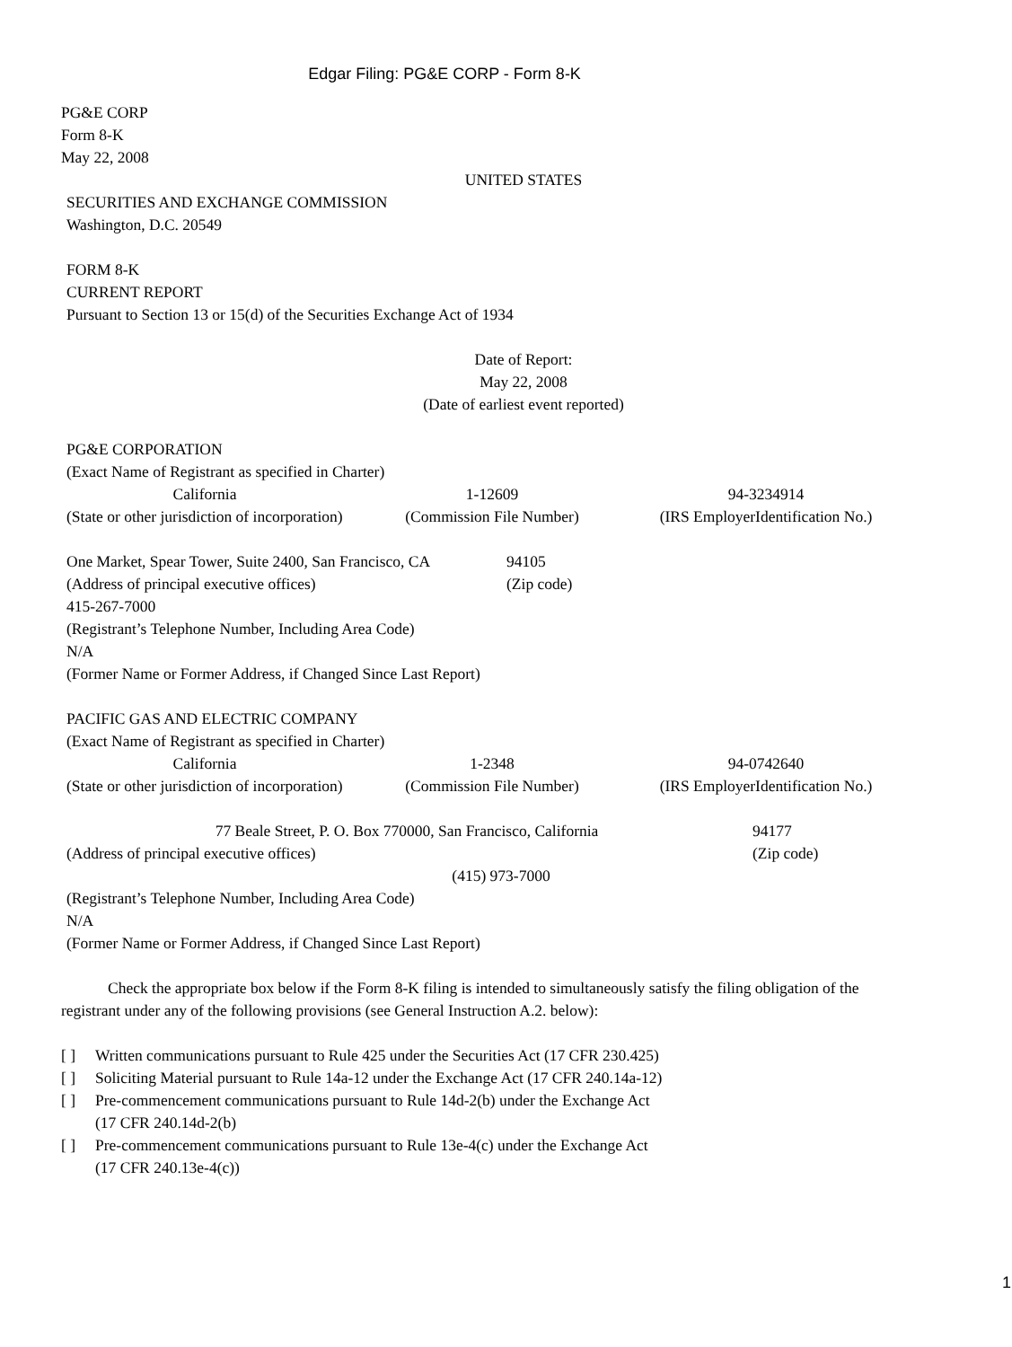Edgar Filing: PG&E CORP - Form 8-K
PG&E CORP
Form 8-K
May 22, 2008
UNITED STATES
SECURITIES AND EXCHANGE COMMISSION
Washington, D.C. 20549
FORM 8-K
CURRENT REPORT
Pursuant to Section 13 or 15(d) of the Securities Exchange Act of 1934
Date of Report:
May 22, 2008
(Date of earliest event reported)
PG&E CORPORATION
(Exact Name of Registrant as specified in Charter)
| California | 1-12609 | 94-3234914 |
| (State or other jurisdiction of incorporation) | (Commission File Number) | (IRS EmployerIdentification No.) |
| One Market, Spear Tower, Suite 2400, San Francisco, CA | 94105 |
| (Address of principal executive offices) | (Zip code) |
415-267-7000
(Registrant’s Telephone Number, Including Area Code)
N/A
(Former Name or Former Address, if Changed Since Last Report)
PACIFIC GAS AND ELECTRIC COMPANY
(Exact Name of Registrant as specified in Charter)
| California | 1-2348 | 94-0742640 |
| (State or other jurisdiction of incorporation) | (Commission File Number) | (IRS EmployerIdentification No.) |
| 77 Beale Street, P. O. Box 770000, San Francisco, California | 94177 |
| (Address of principal executive offices) | (Zip code) |
(415) 973-7000
(Registrant’s Telephone Number, Including Area Code)
N/A
(Former Name or Former Address, if Changed Since Last Report)
Check the appropriate box below if the Form 8-K filing is intended to simultaneously satisfy the filing obligation of the registrant under any of the following provisions (see General Instruction A.2. below):
| [ ] | Written communications pursuant to Rule 425 under the Securities Act (17 CFR 230.425) |
| [ ] | Soliciting Material pursuant to Rule 14a-12 under the Exchange Act (17 CFR 240.14a-12) |
| [ ] | Pre-commencement communications pursuant to Rule 14d-2(b) under the Exchange Act (17 CFR 240.14d-2(b) |
| [ ] | Pre-commencement communications pursuant to Rule 13e-4(c) under the Exchange Act (17 CFR 240.13e-4(c)) |
1